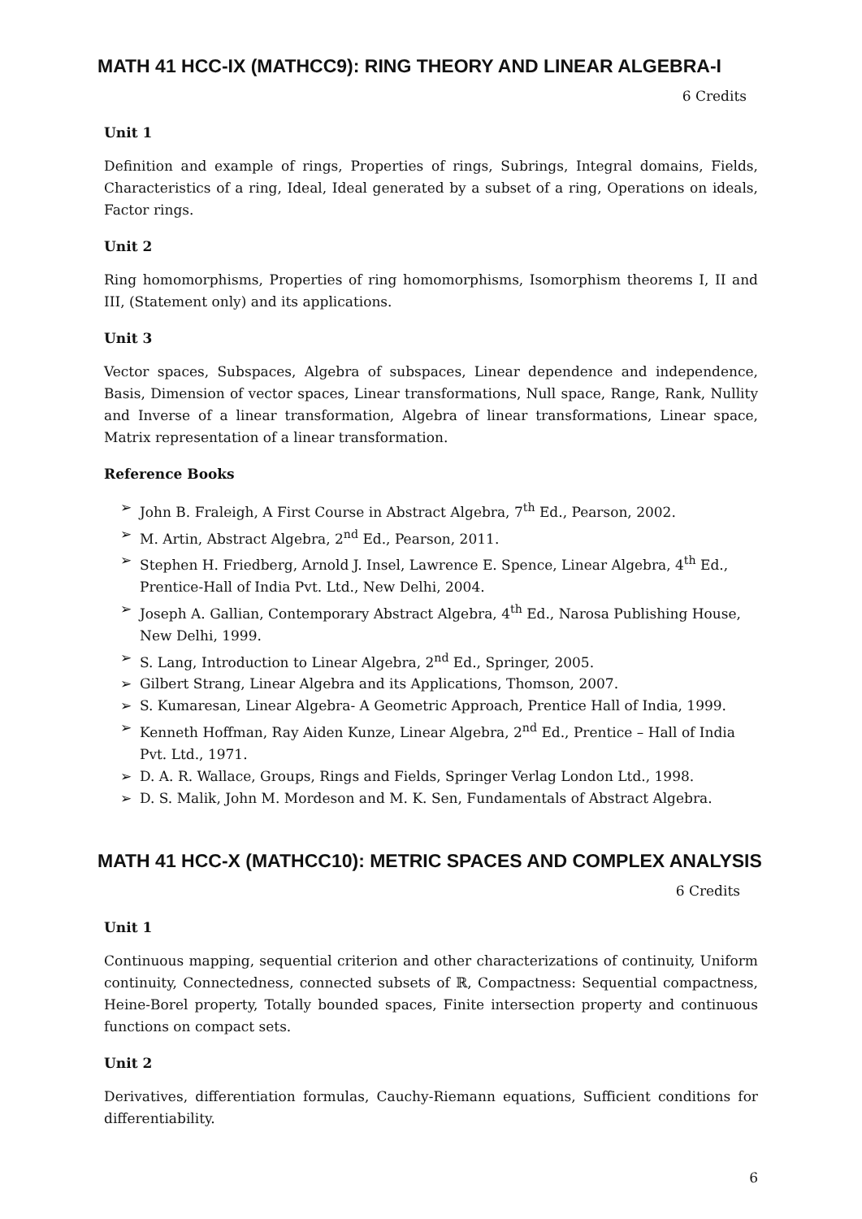MATH 41 HCC-IX (MATHCC9): RING THEORY AND LINEAR ALGEBRA-I
6 Credits
Unit 1
Definition and example of rings, Properties of rings, Subrings, Integral domains, Fields, Characteristics of a ring, Ideal, Ideal generated by a subset of a ring, Operations on ideals, Factor rings.
Unit 2
Ring homomorphisms, Properties of ring homomorphisms, Isomorphism theorems I, II and III, (Statement only) and its applications.
Unit 3
Vector spaces, Subspaces, Algebra of subspaces, Linear dependence and independence, Basis, Dimension of vector spaces, Linear transformations, Null space, Range, Rank, Nullity and Inverse of a linear transformation, Algebra of linear transformations, Linear space, Matrix representation of a linear transformation.
Reference Books
➢ John B. Fraleigh, A First Course in Abstract Algebra, 7<sup>th</sup> Ed., Pearson, 2002.
➢ M. Artin, Abstract Algebra, 2<sup>nd</sup> Ed., Pearson, 2011.
➢ Stephen H. Friedberg, Arnold J. Insel, Lawrence E. Spence, Linear Algebra, 4<sup>th</sup> Ed., Prentice-Hall of India Pvt. Ltd., New Delhi, 2004.
➢ Joseph A. Gallian, Contemporary Abstract Algebra, 4<sup>th</sup> Ed., Narosa Publishing House, New Delhi, 1999.
➢ S. Lang, Introduction to Linear Algebra, 2<sup>nd</sup> Ed., Springer, 2005.
➢ Gilbert Strang, Linear Algebra and its Applications, Thomson, 2007.
➢ S. Kumaresan, Linear Algebra- A Geometric Approach, Prentice Hall of India, 1999.
➢ Kenneth Hoffman, Ray Aiden Kunze, Linear Algebra, 2<sup>nd</sup> Ed., Prentice – Hall of India Pvt. Ltd., 1971.
➢ D. A. R. Wallace, Groups, Rings and Fields, Springer Verlag London Ltd., 1998.
➢ D. S. Malik, John M. Mordeson and M. K. Sen, Fundamentals of Abstract Algebra.
MATH 41 HCC-X (MATHCC10): METRIC SPACES AND COMPLEX ANALYSIS
6 Credits
Unit 1
Continuous mapping, sequential criterion and other characterizations of continuity, Uniform continuity, Connectedness, connected subsets of ℝ, Compactness: Sequential compactness, Heine-Borel property, Totally bounded spaces, Finite intersection property and continuous functions on compact sets.
Unit 2
Derivatives, differentiation formulas, Cauchy-Riemann equations, Sufficient conditions for differentiability.
6